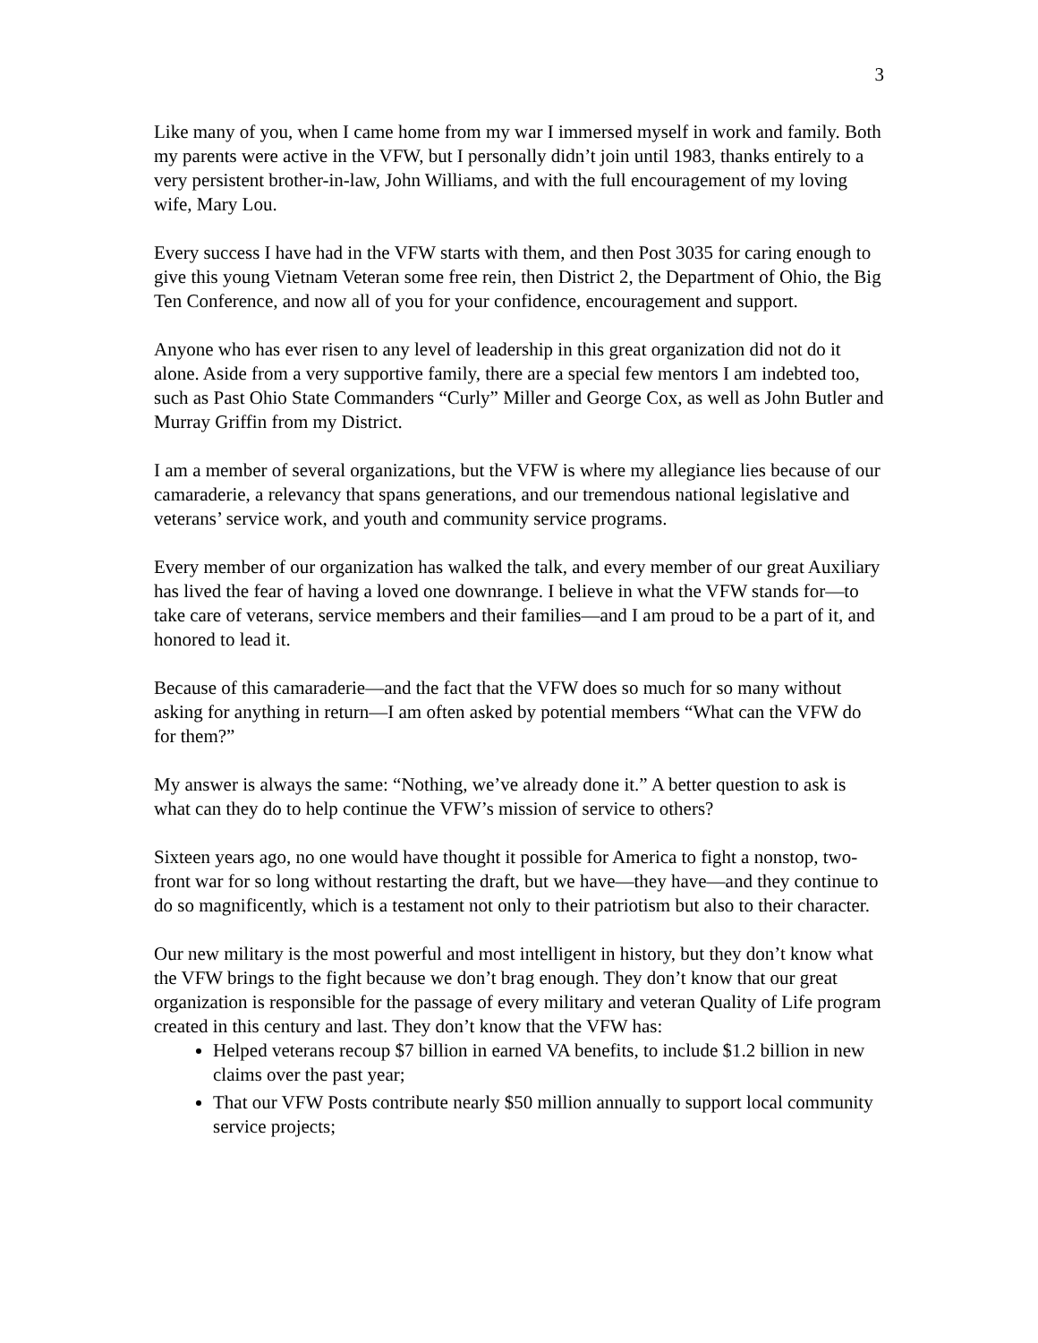3
Like many of you, when I came home from my war I immersed myself in work and family. Both my parents were active in the VFW, but I personally didn’t join until 1983, thanks entirely to a very persistent brother-in-law, John Williams, and with the full encouragement of my loving wife, Mary Lou.
Every success I have had in the VFW starts with them, and then Post 3035 for caring enough to give this young Vietnam Veteran some free rein, then District 2, the Department of Ohio, the Big Ten Conference, and now all of you for your confidence, encouragement and support.
Anyone who has ever risen to any level of leadership in this great organization did not do it alone. Aside from a very supportive family, there are a special few mentors I am indebted too, such as Past Ohio State Commanders “Curly” Miller and George Cox, as well as John Butler and Murray Griffin from my District.
I am a member of several organizations, but the VFW is where my allegiance lies because of our camaraderie, a relevancy that spans generations, and our tremendous national legislative and veterans’ service work, and youth and community service programs.
Every member of our organization has walked the talk, and every member of our great Auxiliary has lived the fear of having a loved one downrange. I believe in what the VFW stands for—to take care of veterans, service members and their families—and I am proud to be a part of it, and honored to lead it.
Because of this camaraderie—and the fact that the VFW does so much for so many without asking for anything in return—I am often asked by potential members “What can the VFW do for them?”
My answer is always the same: “Nothing, we’ve already done it.” A better question to ask is what can they do to help continue the VFW’s mission of service to others?
Sixteen years ago, no one would have thought it possible for America to fight a nonstop, two-front war for so long without restarting the draft, but we have—they have—and they continue to do so magnificently, which is a testament not only to their patriotism but also to their character.
Our new military is the most powerful and most intelligent in history, but they don’t know what the VFW brings to the fight because we don’t brag enough. They don’t know that our great organization is responsible for the passage of every military and veteran Quality of Life program created in this century and last. They don’t know that the VFW has:
Helped veterans recoup $7 billion in earned VA benefits, to include $1.2 billion in new claims over the past year;
That our VFW Posts contribute nearly $50 million annually to support local community service projects;